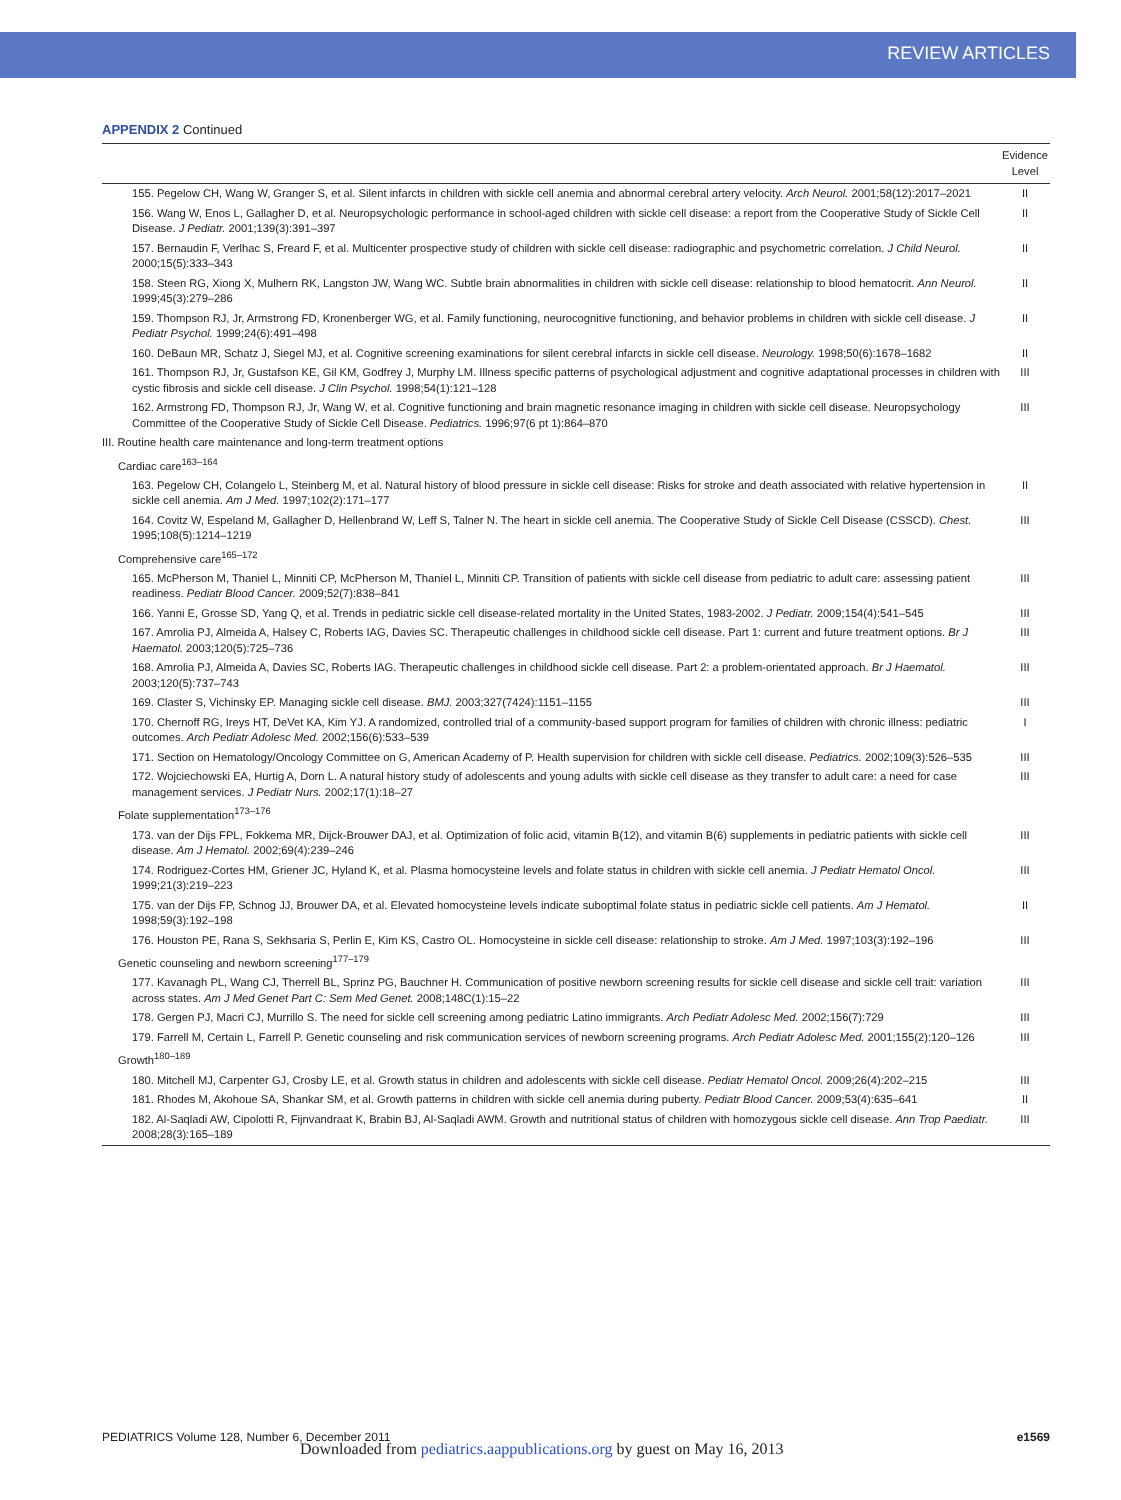REVIEW ARTICLES
APPENDIX 2 Continued
| | Evidence Level |
| --- | --- |
| 155. Pegelow CH, Wang W, Granger S, et al. Silent infarcts in children with sickle cell anemia and abnormal cerebral artery velocity. Arch Neurol. 2001;58(12):2017–2021 | II |
| 156. Wang W, Enos L, Gallagher D, et al. Neuropsychologic performance in school-aged children with sickle cell disease: a report from the Cooperative Study of Sickle Cell Disease. J Pediatr. 2001;139(3):391–397 | II |
| 157. Bernaudin F, Verlhac S, Freard F, et al. Multicenter prospective study of children with sickle cell disease: radiographic and psychometric correlation. J Child Neurol. 2000;15(5):333–343 | II |
| 158. Steen RG, Xiong X, Mulhern RK, Langston JW, Wang WC. Subtle brain abnormalities in children with sickle cell disease: relationship to blood hematocrit. Ann Neurol. 1999;45(3):279–286 | II |
| 159. Thompson RJ, Jr, Armstrong FD, Kronenberger WG, et al. Family functioning, neurocognitive functioning, and behavior problems in children with sickle cell disease. J Pediatr Psychol. 1999;24(6):491–498 | II |
| 160. DeBaun MR, Schatz J, Siegel MJ, et al. Cognitive screening examinations for silent cerebral infarcts in sickle cell disease. Neurology. 1998;50(6):1678–1682 | II |
| 161. Thompson RJ, Jr, Gustafson KE, Gil KM, Godfrey J, Murphy LM. Illness specific patterns of psychological adjustment and cognitive adaptational processes in children with cystic fibrosis and sickle cell disease. J Clin Psychol. 1998;54(1):121–128 | III |
| 162. Armstrong FD, Thompson RJ, Jr, Wang W, et al. Cognitive functioning and brain magnetic resonance imaging in children with sickle cell disease. Neuropsychology Committee of the Cooperative Study of Sickle Cell Disease. Pediatrics. 1996;97(6 pt 1):864–870 | III |
| III. Routine health care maintenance and long-term treatment options | |
| Cardiac care<sup>163–164</sup> | |
| 163. Pegelow CH, Colangelo L, Steinberg M, et al. Natural history of blood pressure in sickle cell disease: Risks for stroke and death associated with relative hypertension in sickle cell anemia. Am J Med. 1997;102(2):171–177 | II |
| 164. Covitz W, Espeland M, Gallagher D, Hellenbrand W, Leff S, Talner N. The heart in sickle cell anemia. The Cooperative Study of Sickle Cell Disease (CSSCD). Chest. 1995;108(5):1214–1219 | III |
| Comprehensive care<sup>165–172</sup> | |
| 165. McPherson M, Thaniel L, Minniti CP, McPherson M, Thaniel L, Minniti CP. Transition of patients with sickle cell disease from pediatric to adult care: assessing patient readiness. Pediatr Blood Cancer. 2009;52(7):838–841 | III |
| 166. Yanni E, Grosse SD, Yang Q, et al. Trends in pediatric sickle cell disease-related mortality in the United States, 1983-2002. J Pediatr. 2009;154(4):541–545 | III |
| 167. Amrolia PJ, Almeida A, Halsey C, Roberts IAG, Davies SC. Therapeutic challenges in childhood sickle cell disease. Part 1: current and future treatment options. Br J Haematol. 2003;120(5):725–736 | III |
| 168. Amrolia PJ, Almeida A, Davies SC, Roberts IAG. Therapeutic challenges in childhood sickle cell disease. Part 2: a problem-orientated approach. Br J Haematol. 2003;120(5):737–743 | III |
| 169. Claster S, Vichinsky EP. Managing sickle cell disease. BMJ. 2003;327(7424):1151–1155 | III |
| 170. Chernoff RG, Ireys HT, DeVet KA, Kim YJ. A randomized, controlled trial of a community-based support program for families of children with chronic illness: pediatric outcomes. Arch Pediatr Adolesc Med. 2002;156(6):533–539 | I |
| 171. Section on Hematology/Oncology Committee on G, American Academy of P. Health supervision for children with sickle cell disease. Pediatrics. 2002;109(3):526–535 | III |
| 172. Wojciechowski EA, Hurtig A, Dorn L. A natural history study of adolescents and young adults with sickle cell disease as they transfer to adult care: a need for case management services. J Pediatr Nurs. 2002;17(1):18–27 | III |
| Folate supplementation<sup>173–176</sup> | |
| 173. van der Dijs FPL, Fokkema MR, Dijck-Brouwer DAJ, et al. Optimization of folic acid, vitamin B(12), and vitamin B(6) supplements in pediatric patients with sickle cell disease. Am J Hematol. 2002;69(4):239–246 | III |
| 174. Rodriguez-Cortes HM, Griener JC, Hyland K, et al. Plasma homocysteine levels and folate status in children with sickle cell anemia. J Pediatr Hematol Oncol. 1999;21(3):219–223 | III |
| 175. van der Dijs FP, Schnog JJ, Brouwer DA, et al. Elevated homocysteine levels indicate suboptimal folate status in pediatric sickle cell patients. Am J Hematol. 1998;59(3):192–198 | II |
| 176. Houston PE, Rana S, Sekhsaria S, Perlin E, Kim KS, Castro OL. Homocysteine in sickle cell disease: relationship to stroke. Am J Med. 1997;103(3):192–196 | III |
| Genetic counseling and newborn screening<sup>177–179</sup> | |
| 177. Kavanagh PL, Wang CJ, Therrell BL, Sprinz PG, Bauchner H. Communication of positive newborn screening results for sickle cell disease and sickle cell trait: variation across states. Am J Med Genet Part C: Sem Med Genet. 2008;148C(1):15–22 | III |
| 178. Gergen PJ, Macri CJ, Murrillo S. The need for sickle cell screening among pediatric Latino immigrants. Arch Pediatr Adolesc Med. 2002;156(7):729 | III |
| 179. Farrell M, Certain L, Farrell P. Genetic counseling and risk communication services of newborn screening programs. Arch Pediatr Adolesc Med. 2001;155(2):120–126 | III |
| Growth<sup>180–189</sup> | |
| 180. Mitchell MJ, Carpenter GJ, Crosby LE, et al. Growth status in children and adolescents with sickle cell disease. Pediatr Hematol Oncol. 2009;26(4):202–215 | III |
| 181. Rhodes M, Akohoue SA, Shankar SM, et al. Growth patterns in children with sickle cell anemia during puberty. Pediatr Blood Cancer. 2009;53(4):635–641 | II |
| 182. Al-Saqladi AW, Cipolotti R, Fijnvandraat K, Brabin BJ, Al-Saqladi AWM. Growth and nutritional status of children with homozygous sickle cell disease. Ann Trop Paediatr. 2008;28(3):165–189 | III |
PEDIATRICS Volume 128, Number 6, December 2011 e1569
Downloaded from pediatrics.aappublications.org by guest on May 16, 2013